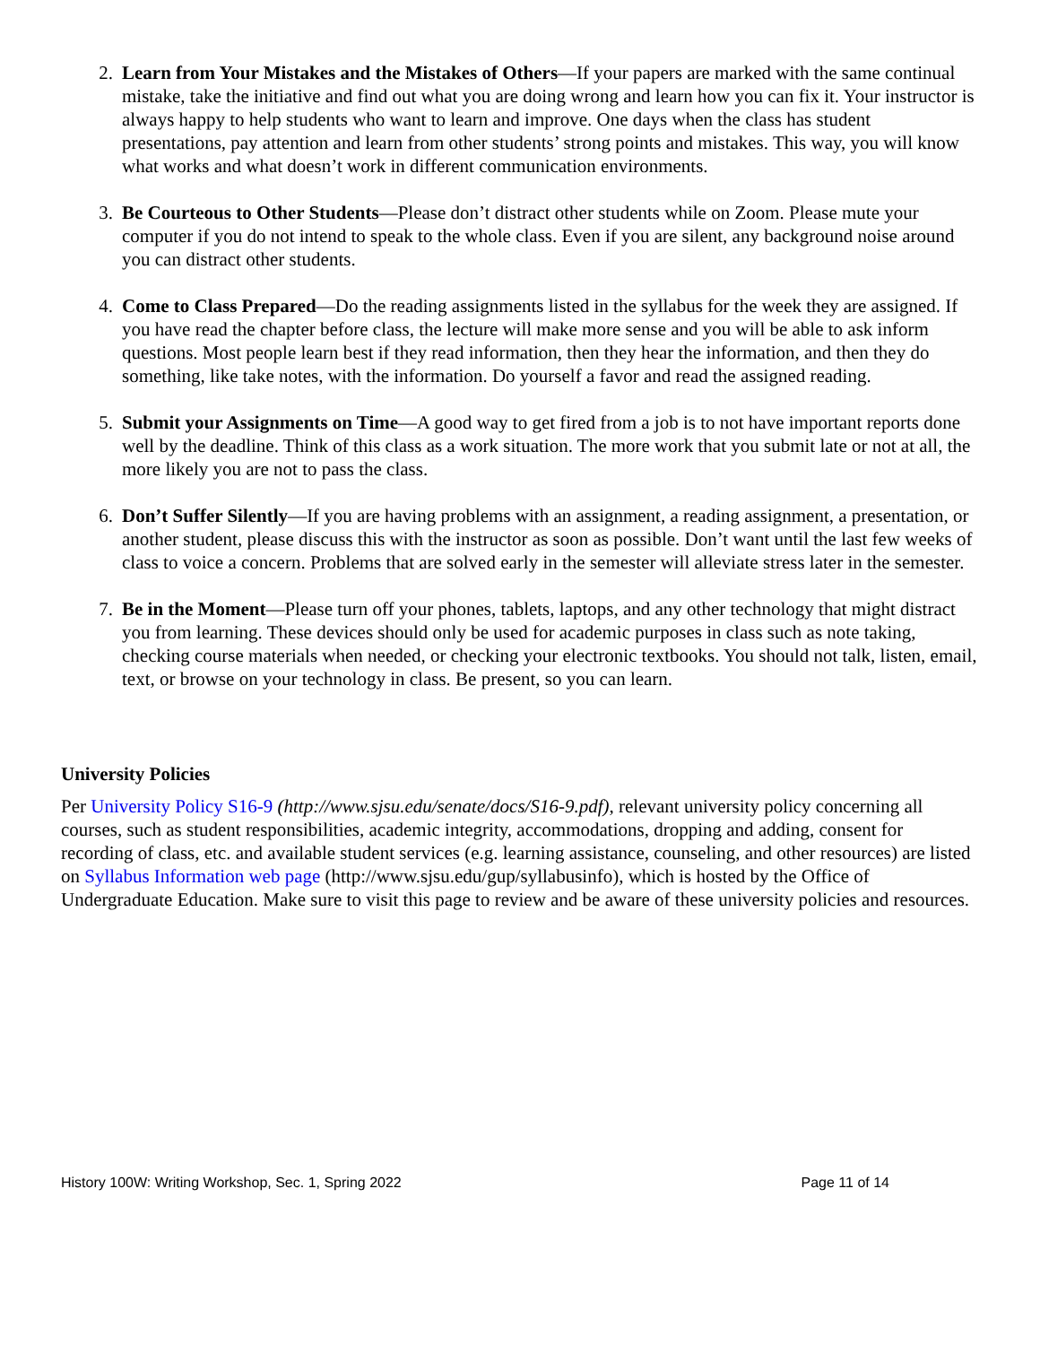2. Learn from Your Mistakes and the Mistakes of Others—If your papers are marked with the same continual mistake, take the initiative and find out what you are doing wrong and learn how you can fix it. Your instructor is always happy to help students who want to learn and improve. One days when the class has student presentations, pay attention and learn from other students’ strong points and mistakes. This way, you will know what works and what doesn’t work in different communication environments.
3. Be Courteous to Other Students—Please don’t distract other students while on Zoom. Please mute your computer if you do not intend to speak to the whole class. Even if you are silent, any background noise around you can distract other students.
4. Come to Class Prepared—Do the reading assignments listed in the syllabus for the week they are assigned. If you have read the chapter before class, the lecture will make more sense and you will be able to ask inform questions. Most people learn best if they read information, then they hear the information, and then they do something, like take notes, with the information. Do yourself a favor and read the assigned reading.
5. Submit your Assignments on Time—A good way to get fired from a job is to not have important reports done well by the deadline. Think of this class as a work situation. The more work that you submit late or not at all, the more likely you are not to pass the class.
6. Don’t Suffer Silently—If you are having problems with an assignment, a reading assignment, a presentation, or another student, please discuss this with the instructor as soon as possible. Don’t want until the last few weeks of class to voice a concern. Problems that are solved early in the semester will alleviate stress later in the semester.
7. Be in the Moment—Please turn off your phones, tablets, laptops, and any other technology that might distract you from learning. These devices should only be used for academic purposes in class such as note taking, checking course materials when needed, or checking your electronic textbooks. You should not talk, listen, email, text, or browse on your technology in class. Be present, so you can learn.
University Policies
Per University Policy S16-9 (http://www.sjsu.edu/senate/docs/S16-9.pdf), relevant university policy concerning all courses, such as student responsibilities, academic integrity, accommodations, dropping and adding, consent for recording of class, etc. and available student services (e.g. learning assistance, counseling, and other resources) are listed on Syllabus Information web page (http://www.sjsu.edu/gup/syllabusinfo), which is hosted by the Office of Undergraduate Education. Make sure to visit this page to review and be aware of these university policies and resources.
History 100W: Writing Workshop, Sec. 1, Spring 2022 Page 11 of 14